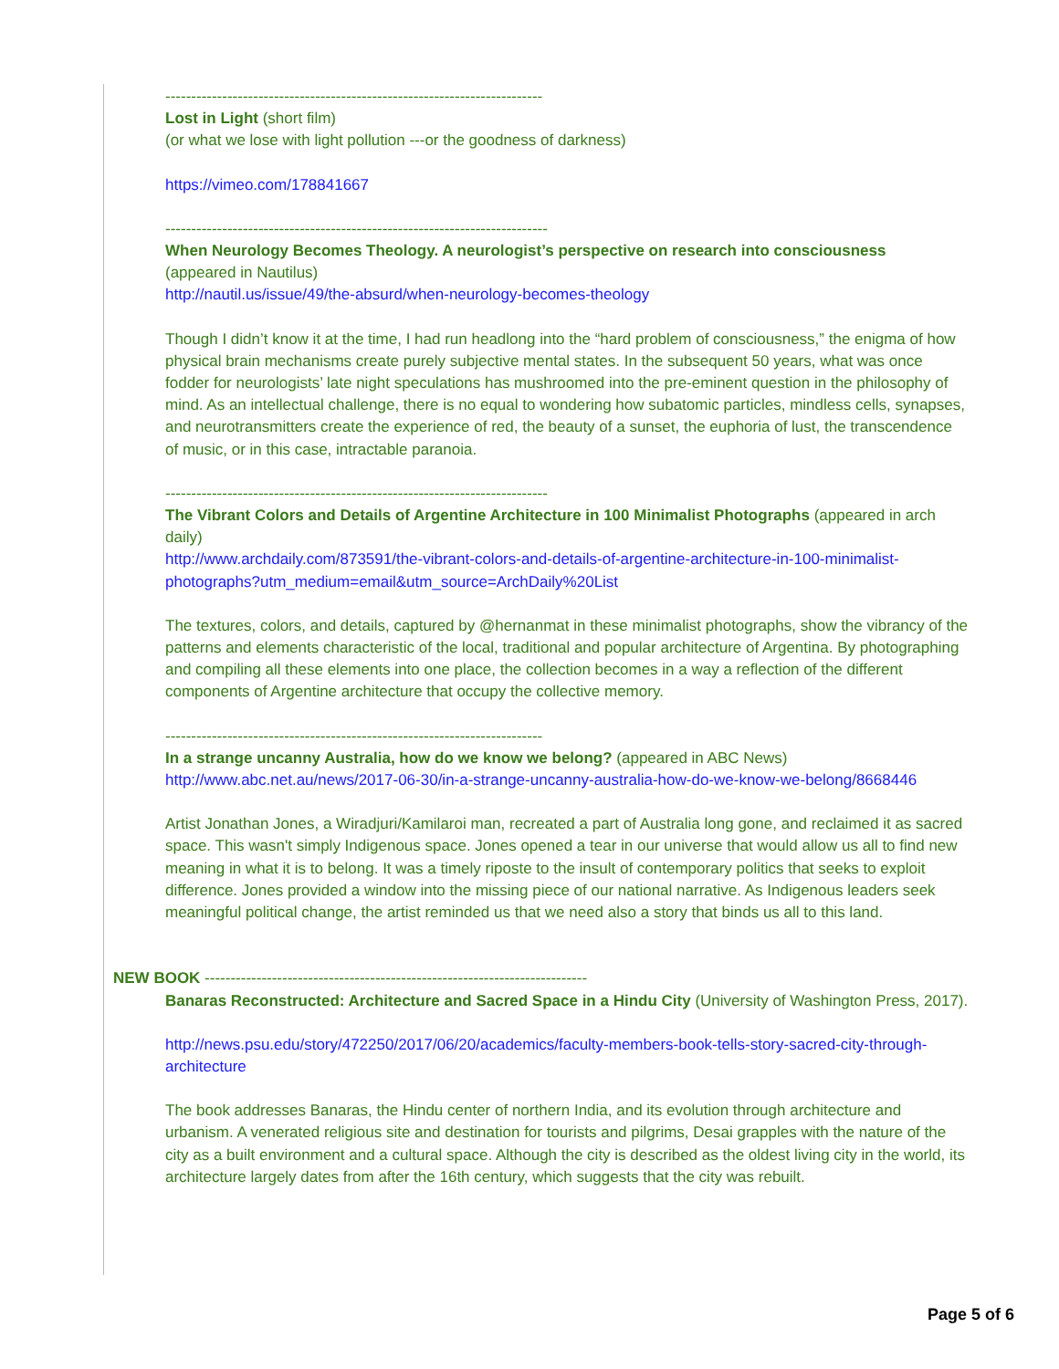-------------------------------------------------------------------------
Lost in Light (short film)
(or what we lose with light pollution ---or the goodness of darkness)
https://vimeo.com/178841667
--------------------------------------------------------------------------
When Neurology Becomes Theology. A neurologist’s perspective on research into consciousness
(appeared in Nautilus)
http://nautil.us/issue/49/the-absurd/when-neurology-becomes-theology
Though I didn’t know it at the time, I had run headlong into the “hard problem of consciousness,” the enigma of how physical brain mechanisms create purely subjective mental states. In the subsequent 50 years, what was once fodder for neurologists’ late night speculations has mushroomed into the pre-eminent question in the philosophy of mind. As an intellectual challenge, there is no equal to wondering how subatomic particles, mindless cells, synapses, and neurotransmitters create the experience of red, the beauty of a sunset, the euphoria of lust, the transcendence of music, or in this case, intractable paranoia.
--------------------------------------------------------------------------
The Vibrant Colors and Details of Argentine Architecture in 100 Minimalist Photographs (appeared in arch daily)
http://www.archdaily.com/873591/the-vibrant-colors-and-details-of-argentine-architecture-in-100-minimalist-photographs?utm_medium=email&utm_source=ArchDaily%20List
The textures, colors, and details, captured by @hernanmat in these minimalist photographs, show the vibrancy of the patterns and elements characteristic of the local, traditional and popular architecture of Argentina. By photographing and compiling all these elements into one place, the collection becomes in a way a reflection of the different components of Argentine architecture that occupy the collective memory.
-------------------------------------------------------------------------
In a strange uncanny Australia, how do we know we belong? (appeared in ABC News)
http://www.abc.net.au/news/2017-06-30/in-a-strange-uncanny-australia-how-do-we-know-we-belong/8668446
Artist Jonathan Jones, a Wiradjuri/Kamilaroi man, recreated a part of Australia long gone, and reclaimed it as sacred space. This wasn't simply Indigenous space. Jones opened a tear in our universe that would allow us all to find new meaning in what it is to belong. It was a timely riposte to the insult of contemporary politics that seeks to exploit difference. Jones provided a window into the missing piece of our national narrative. As Indigenous leaders seek meaningful political change, the artist reminded us that we need also a story that binds us all to this land.
NEW BOOK --------------------------------------------------------------------------
Banaras Reconstructed: Architecture and Sacred Space in a Hindu City (University of Washington Press, 2017).
http://news.psu.edu/story/472250/2017/06/20/academics/faculty-members-book-tells-story-sacred-city-through-architecture
The book addresses Banaras, the Hindu center of northern India, and its evolution through architecture and urbanism. A venerated religious site and destination for tourists and pilgrims, Desai grapples with the nature of the city as a built environment and a cultural space. Although the city is described as the oldest living city in the world, its architecture largely dates from after the 16th century, which suggests that the city was rebuilt.
Page 5 of 6